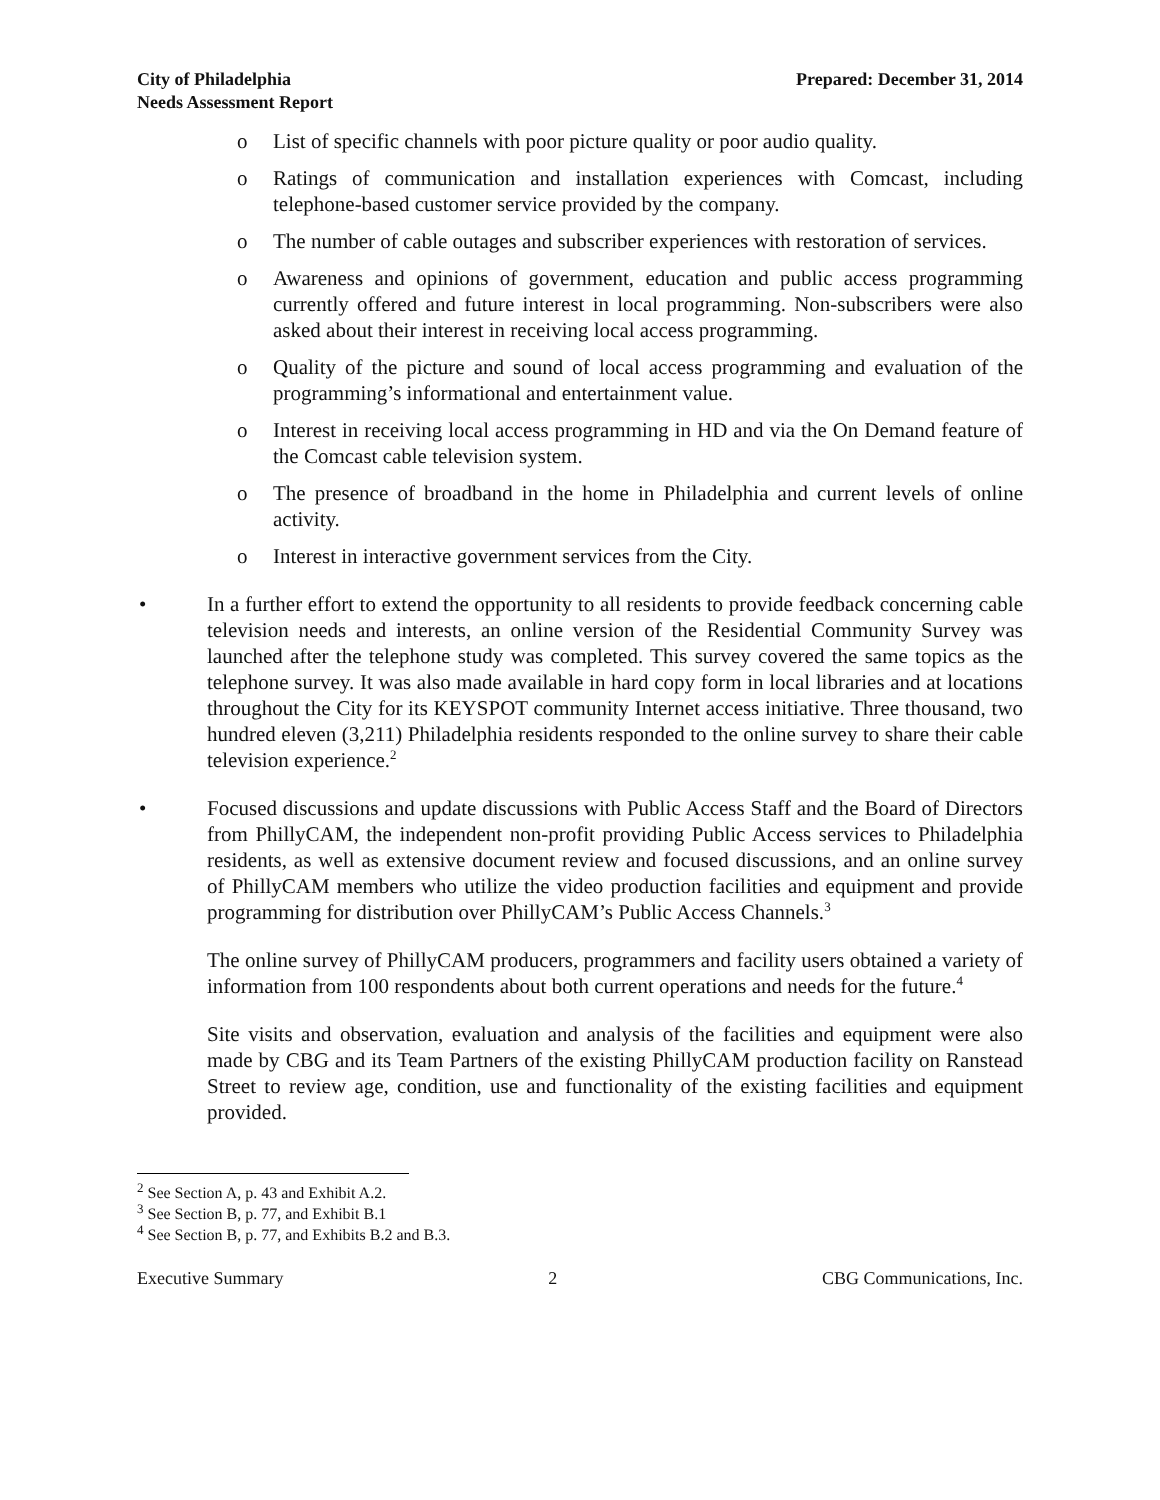City of Philadelphia
Needs Assessment Report
Prepared: December 31, 2014
o List of specific channels with poor picture quality or poor audio quality.
o Ratings of communication and installation experiences with Comcast, including telephone-based customer service provided by the company.
o The number of cable outages and subscriber experiences with restoration of services.
o Awareness and opinions of government, education and public access programming currently offered and future interest in local programming. Non-subscribers were also asked about their interest in receiving local access programming.
o Quality of the picture and sound of local access programming and evaluation of the programming’s informational and entertainment value.
o Interest in receiving local access programming in HD and via the On Demand feature of the Comcast cable television system.
o The presence of broadband in the home in Philadelphia and current levels of online activity.
o Interest in interactive government services from the City.
• In a further effort to extend the opportunity to all residents to provide feedback concerning cable television needs and interests, an online version of the Residential Community Survey was launched after the telephone study was completed. This survey covered the same topics as the telephone survey. It was also made available in hard copy form in local libraries and at locations throughout the City for its KEYSPOT community Internet access initiative. Three thousand, two hundred eleven (3,211) Philadelphia residents responded to the online survey to share their cable television experience.<sup>2</sup>
• Focused discussions and update discussions with Public Access Staff and the Board of Directors from PhillyCAM, the independent non-profit providing Public Access services to Philadelphia residents, as well as extensive document review and focused discussions, and an online survey of PhillyCAM members who utilize the video production facilities and equipment and provide programming for distribution over PhillyCAM’s Public Access Channels.<sup>3</sup>
The online survey of PhillyCAM producers, programmers and facility users obtained a variety of information from 100 respondents about both current operations and needs for the future.<sup>4</sup>
Site visits and observation, evaluation and analysis of the facilities and equipment were also made by CBG and its Team Partners of the existing PhillyCAM production facility on Ranstead Street to review age, condition, use and functionality of the existing facilities and equipment provided.
<sup>2</sup> See Section A, p. 43 and Exhibit A.2.
<sup>3</sup> See Section B, p. 77, and Exhibit B.1
<sup>4</sup> See Section B, p. 77, and Exhibits B.2 and B.3.
Executive Summary 2 CBG Communications, Inc.